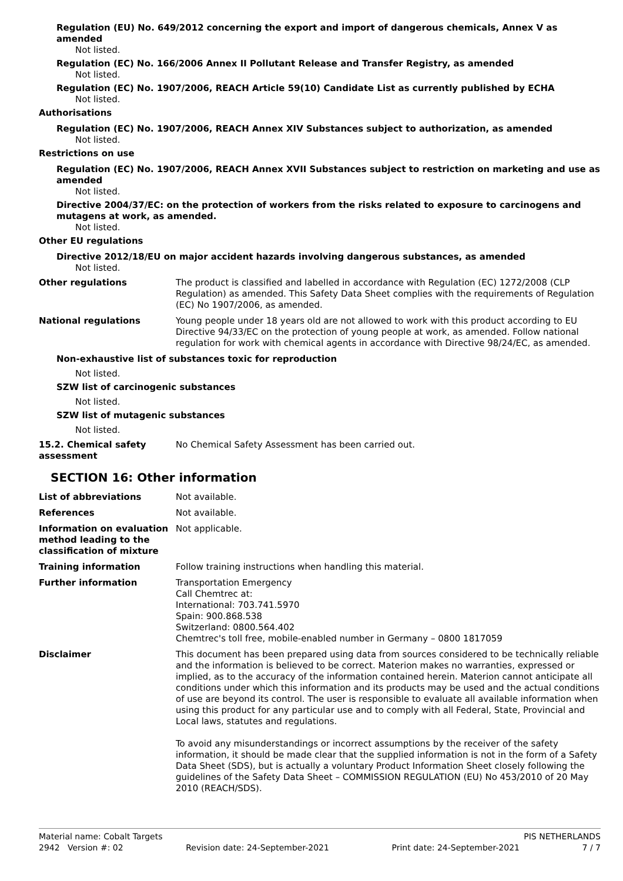Regulation (EU) No. 649/2012 concerning the export and import of dangerous chemicals, Annex V as amended
Not listed.
Regulation (EC) No. 166/2006 Annex II Pollutant Release and Transfer Registry, as amended
Not listed.
Regulation (EC) No. 1907/2006, REACH Article 59(10) Candidate List as currently published by ECHA
Not listed.
Authorisations
Regulation (EC) No. 1907/2006, REACH Annex XIV Substances subject to authorization, as amended
Not listed.
Restrictions on use
Regulation (EC) No. 1907/2006, REACH Annex XVII Substances subject to restriction on marketing and use as amended
Not listed.
Directive 2004/37/EC: on the protection of workers from the risks related to exposure to carcinogens and mutagens at work, as amended.
Not listed.
Other EU regulations
Directive 2012/18/EU on major accident hazards involving dangerous substances, as amended
Not listed.
Other regulations The product is classified and labelled in accordance with Regulation (EC) 1272/2008 (CLP Regulation) as amended. This Safety Data Sheet complies with the requirements of Regulation (EC) No 1907/2006, as amended.
National regulations Young people under 18 years old are not allowed to work with this product according to EU Directive 94/33/EC on the protection of young people at work, as amended. Follow national regulation for work with chemical agents in accordance with Directive 98/24/EC, as amended.
Non-exhaustive list of substances toxic for reproduction
Not listed.
SZW list of carcinogenic substances
Not listed.
SZW list of mutagenic substances
Not listed.
15.2. Chemical safety assessment
No Chemical Safety Assessment has been carried out.
SECTION 16: Other information
List of abbreviations Not available.
References Not available.
Information on evaluation method leading to the classification of mixture
Not applicable.
Training information Follow training instructions when handling this material.
Further information Transportation Emergency
Call Chemtrec at:
International: 703.741.5970
Spain: 900.868.538
Switzerland: 0800.564.402
Chemtrec's toll free, mobile-enabled number in Germany – 0800 1817059
Disclaimer This document has been prepared using data from sources considered to be technically reliable and the information is believed to be correct. Materion makes no warranties, expressed or implied, as to the accuracy of the information contained herein. Materion cannot anticipate all conditions under which this information and its products may be used and the actual conditions of use are beyond its control. The user is responsible to evaluate all available information when using this product for any particular use and to comply with all Federal, State, Provincial and Local laws, statutes and regulations.
To avoid any misunderstandings or incorrect assumptions by the receiver of the safety information, it should be made clear that the supplied information is not in the form of a Safety Data Sheet (SDS), but is actually a voluntary Product Information Sheet closely following the guidelines of the Safety Data Sheet – COMMISSION REGULATION (EU) No 453/2010 of 20 May 2010 (REACH/SDS).
Material name: Cobalt Targets PIS NETHERLANDS
2942 Version #: 02 Revision date: 24-September-2021 Print date: 24-September-2021 7 / 7